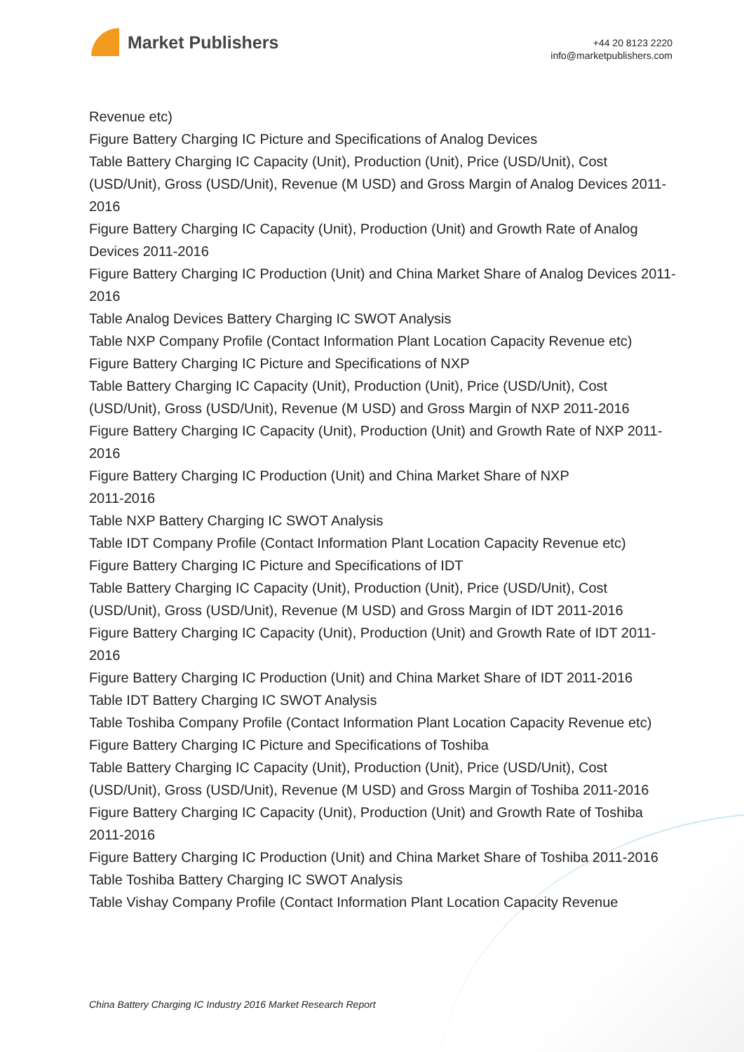Market Publishers
+44 20 8123 2220
info@marketpublishers.com
Revenue etc)
Figure Battery Charging IC Picture and Specifications of Analog Devices
Table Battery Charging IC Capacity (Unit), Production (Unit), Price (USD/Unit), Cost (USD/Unit), Gross (USD/Unit), Revenue (M USD) and Gross Margin of Analog Devices 2011-2016
Figure Battery Charging IC Capacity (Unit), Production (Unit) and Growth Rate of Analog Devices 2011-2016
Figure Battery Charging IC Production (Unit) and China Market Share of Analog Devices 2011-2016
Table Analog Devices Battery Charging IC SWOT Analysis
Table NXP Company Profile (Contact Information Plant Location Capacity Revenue etc)
Figure Battery Charging IC Picture and Specifications of NXP
Table Battery Charging IC Capacity (Unit), Production (Unit), Price (USD/Unit), Cost (USD/Unit), Gross (USD/Unit), Revenue (M USD) and Gross Margin of NXP 2011-2016
Figure Battery Charging IC Capacity (Unit), Production (Unit) and Growth Rate of NXP 2011-2016
Figure Battery Charging IC Production (Unit) and China Market Share of NXP
2011-2016
Table NXP Battery Charging IC SWOT Analysis
Table IDT Company Profile (Contact Information Plant Location Capacity Revenue etc)
Figure Battery Charging IC Picture and Specifications of IDT
Table Battery Charging IC Capacity (Unit), Production (Unit), Price (USD/Unit), Cost (USD/Unit), Gross (USD/Unit), Revenue (M USD) and Gross Margin of IDT 2011-2016
Figure Battery Charging IC Capacity (Unit), Production (Unit) and Growth Rate of IDT 2011-2016
Figure Battery Charging IC Production (Unit) and China Market Share of IDT 2011-2016
Table IDT Battery Charging IC SWOT Analysis
Table Toshiba Company Profile (Contact Information Plant Location Capacity Revenue etc)
Figure Battery Charging IC Picture and Specifications of Toshiba
Table Battery Charging IC Capacity (Unit), Production (Unit), Price (USD/Unit), Cost (USD/Unit), Gross (USD/Unit), Revenue (M USD) and Gross Margin of Toshiba 2011-2016
Figure Battery Charging IC Capacity (Unit), Production (Unit) and Growth Rate of Toshiba 2011-2016
Figure Battery Charging IC Production (Unit) and China Market Share of Toshiba 2011-2016
Table Toshiba Battery Charging IC SWOT Analysis
Table Vishay Company Profile (Contact Information Plant Location Capacity Revenue
China Battery Charging IC Industry 2016 Market Research Report